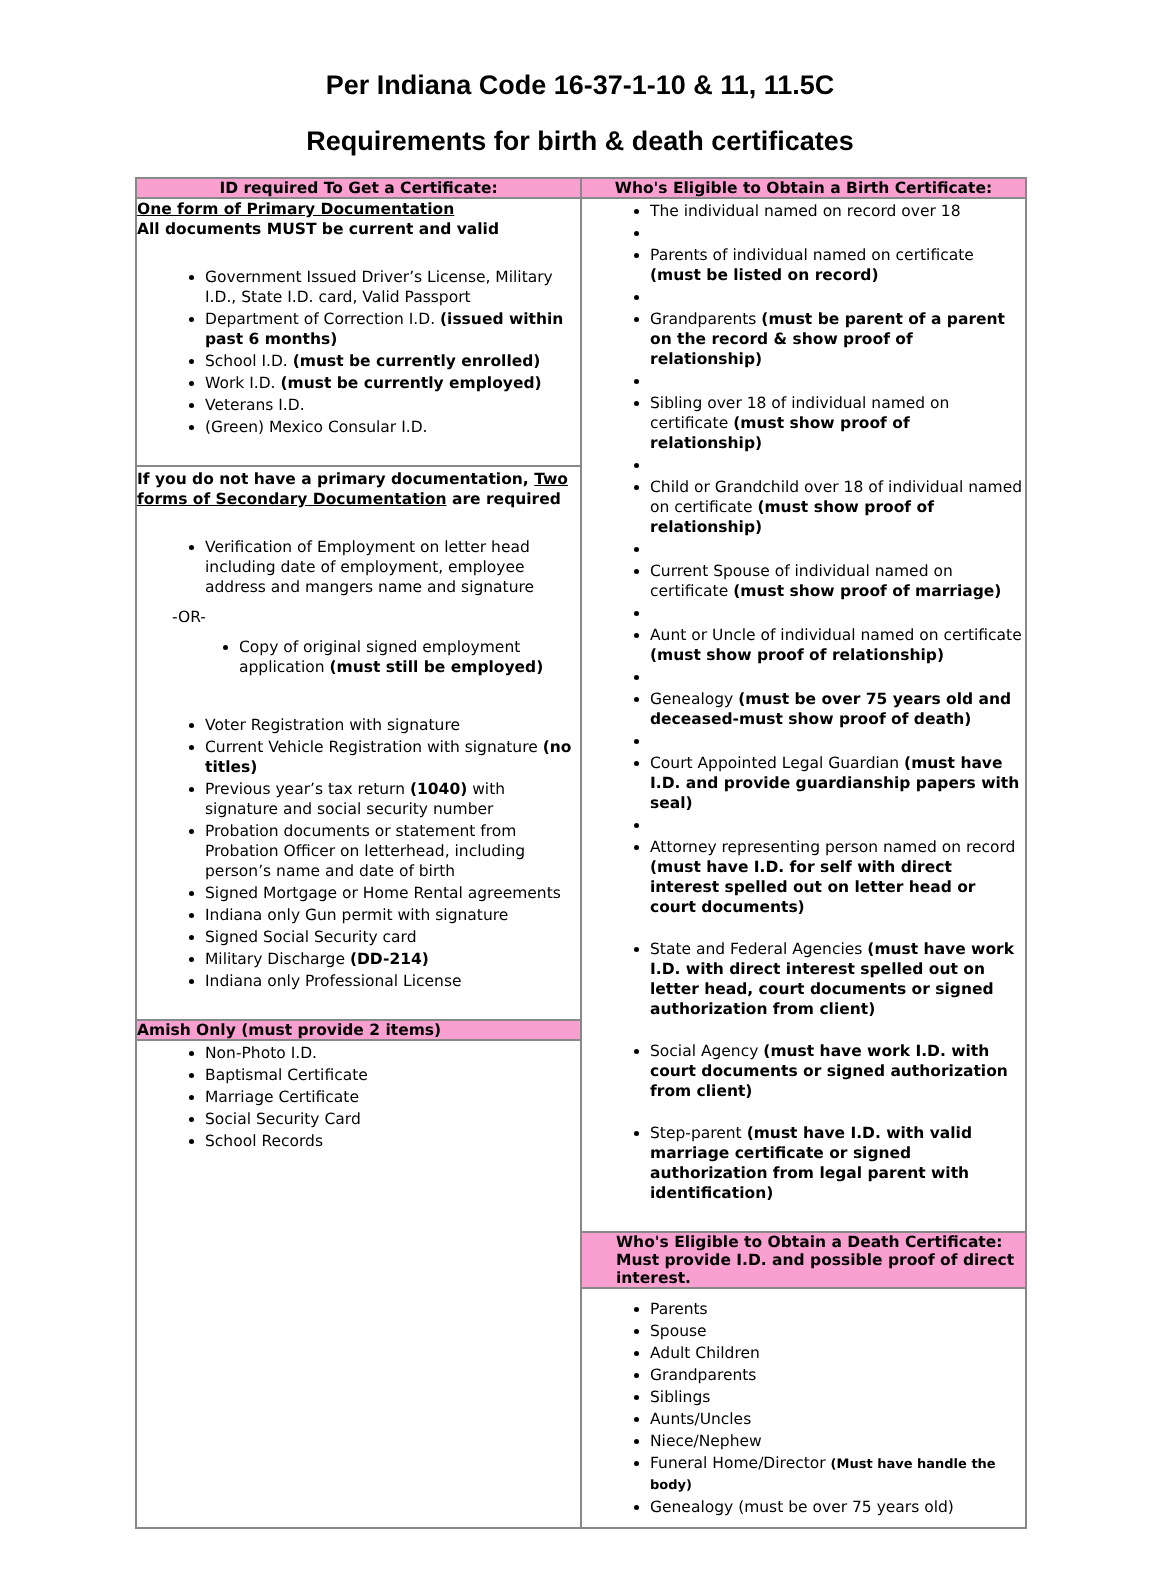Per Indiana Code 16-37-1-10 & 11, 11.5C
Requirements for birth & death certificates
| ID required To Get a Certificate: | Who's Eligible to Obtain a Birth Certificate: |
| --- | --- |
| One form of Primary Documentation All documents MUST be current and valid Government Issued Driver’s License, Military I.D., State I.D. card, Valid Passport Department of Correction I.D. (issued within past 6 months) School I.D. (must be currently enrolled) Work I.D. (must be currently employed) Veterans I.D. (Green) Mexico Consular I.D. If you do not have a primary documentation, Two forms of Secondary Documentation are required Verification of Employment on letter head including date of employment, employee address and mangers name and signature -OR- Copy of original signed employment application (must still be employed) Voter Registration with signature Current Vehicle Registration with signature (no titles) Previous year’s tax return (1040) with signature and social security number Probation documents or statement from Probation Officer on letterhead, including person’s name and date of birth Signed Mortgage or Home Rental agreements Indiana only Gun permit with signature Signed Social Security card Military Discharge (DD-214) Indiana only Professional License Amish Only (must provide 2 items) Non-Photo I.D. Baptismal Certificate Marriage Certificate Social Security Card School Records | The individual named on record over 18 Parents of individual named on certificate (must be listed on record) Grandparents (must be parent of a parent on the record & show proof of relationship) Sibling over 18 of individual named on certificate (must show proof of relationship) Child or Grandchild over 18 of individual named on certificate (must show proof of relationship) Current Spouse of individual named on certificate (must show proof of marriage) Aunt or Uncle of individual named on certificate (must show proof of relationship) Genealogy (must be over 75 years old and deceased-must show proof of death) Court Appointed Legal Guardian (must have I.D. and provide guardianship papers with seal) Attorney representing person named on record (must have I.D. for self with direct interest spelled out on letter head or court documents) State and Federal Agencies (must have work I.D. with direct interest spelled out on letter head, court documents or signed authorization from client) Social Agency (must have work I.D. with court documents or signed authorization from client) Step-parent (must have I.D. with valid marriage certificate or signed authorization from legal parent with identification) Who's Eligible to Obtain a Death Certificate: Must provide I.D. and possible proof of direct interest. Parents Spouse Adult Children Grandparents Siblings Aunts/Uncles Niece/Nephew Funeral Home/Director (Must have handle the body) Genealogy (must be over 75 years old) |